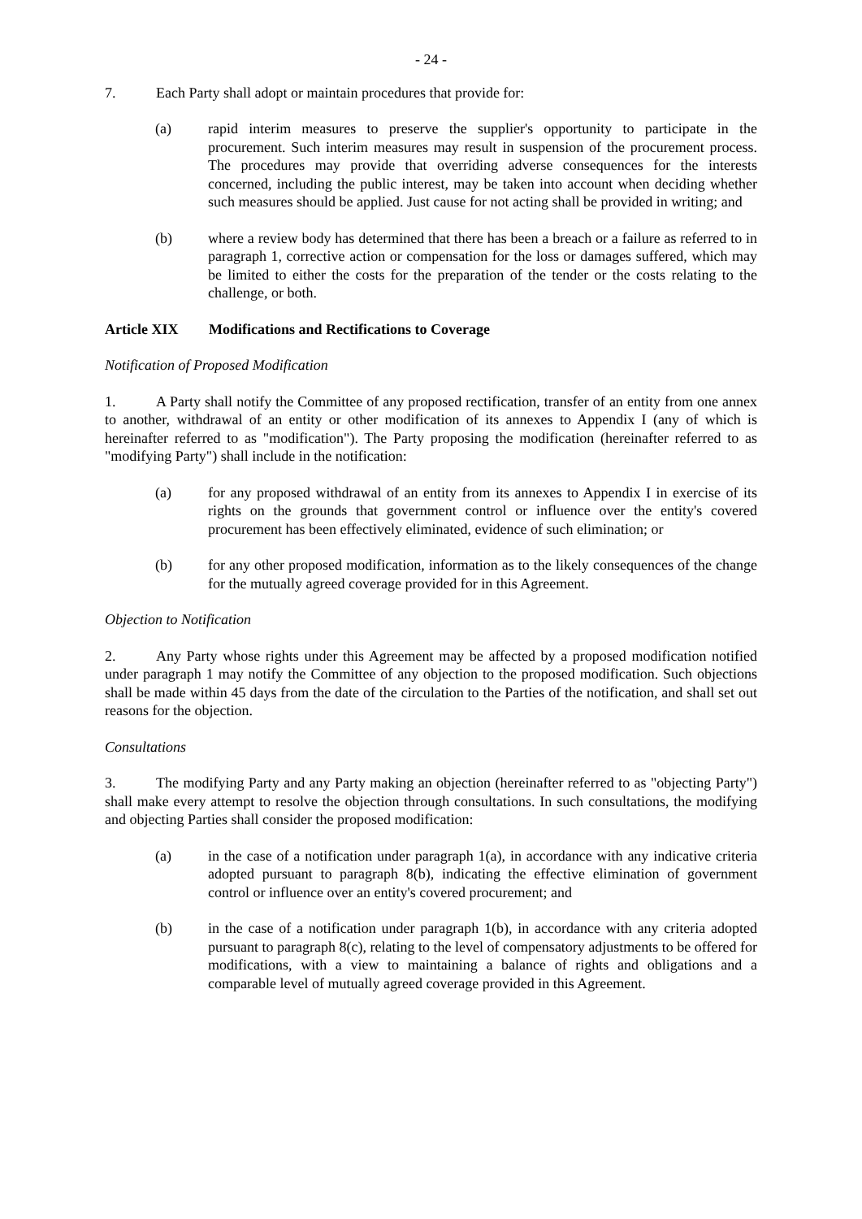- 24 -
7. Each Party shall adopt or maintain procedures that provide for:
(a) rapid interim measures to preserve the supplier's opportunity to participate in the procurement. Such interim measures may result in suspension of the procurement process. The procedures may provide that overriding adverse consequences for the interests concerned, including the public interest, may be taken into account when deciding whether such measures should be applied. Just cause for not acting shall be provided in writing; and
(b) where a review body has determined that there has been a breach or a failure as referred to in paragraph 1, corrective action or compensation for the loss or damages suffered, which may be limited to either the costs for the preparation of the tender or the costs relating to the challenge, or both.
Article XIX Modifications and Rectifications to Coverage
Notification of Proposed Modification
1. A Party shall notify the Committee of any proposed rectification, transfer of an entity from one annex to another, withdrawal of an entity or other modification of its annexes to Appendix I (any of which is hereinafter referred to as "modification"). The Party proposing the modification (hereinafter referred to as "modifying Party") shall include in the notification:
(a) for any proposed withdrawal of an entity from its annexes to Appendix I in exercise of its rights on the grounds that government control or influence over the entity's covered procurement has been effectively eliminated, evidence of such elimination; or
(b) for any other proposed modification, information as to the likely consequences of the change for the mutually agreed coverage provided for in this Agreement.
Objection to Notification
2. Any Party whose rights under this Agreement may be affected by a proposed modification notified under paragraph 1 may notify the Committee of any objection to the proposed modification. Such objections shall be made within 45 days from the date of the circulation to the Parties of the notification, and shall set out reasons for the objection.
Consultations
3. The modifying Party and any Party making an objection (hereinafter referred to as "objecting Party") shall make every attempt to resolve the objection through consultations. In such consultations, the modifying and objecting Parties shall consider the proposed modification:
(a) in the case of a notification under paragraph 1(a), in accordance with any indicative criteria adopted pursuant to paragraph 8(b), indicating the effective elimination of government control or influence over an entity's covered procurement; and
(b) in the case of a notification under paragraph 1(b), in accordance with any criteria adopted pursuant to paragraph 8(c), relating to the level of compensatory adjustments to be offered for modifications, with a view to maintaining a balance of rights and obligations and a comparable level of mutually agreed coverage provided in this Agreement.